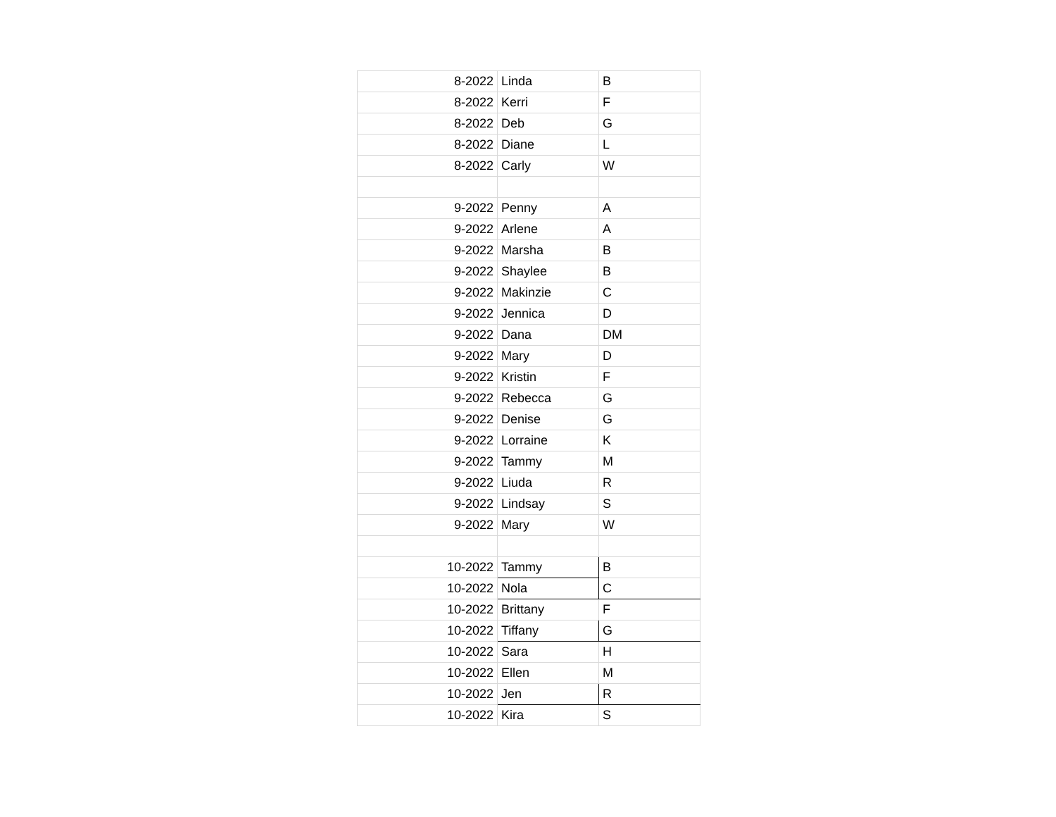| 8-2022 | Linda | B |
| 8-2022 | Kerri | F |
| 8-2022 | Deb | G |
| 8-2022 | Diane | L |
| 8-2022 | Carly | W |
| 9-2022 | Penny | A |
| 9-2022 | Arlene | A |
| 9-2022 | Marsha | B |
| 9-2022 | Shaylee | B |
| 9-2022 | Makinzie | C |
| 9-2022 | Jennica | D |
| 9-2022 | Dana | DM |
| 9-2022 | Mary | D |
| 9-2022 | Kristin | F |
| 9-2022 | Rebecca | G |
| 9-2022 | Denise | G |
| 9-2022 | Lorraine | K |
| 9-2022 | Tammy | M |
| 9-2022 | Liuda | R |
| 9-2022 | Lindsay | S |
| 9-2022 | Mary | W |
| 10-2022 | Tammy | B |
| 10-2022 | Nola | C |
| 10-2022 | Brittany | F |
| 10-2022 | Tiffany | G |
| 10-2022 | Sara | H |
| 10-2022 | Ellen | M |
| 10-2022 | Jen | R |
| 10-2022 | Kira | S |